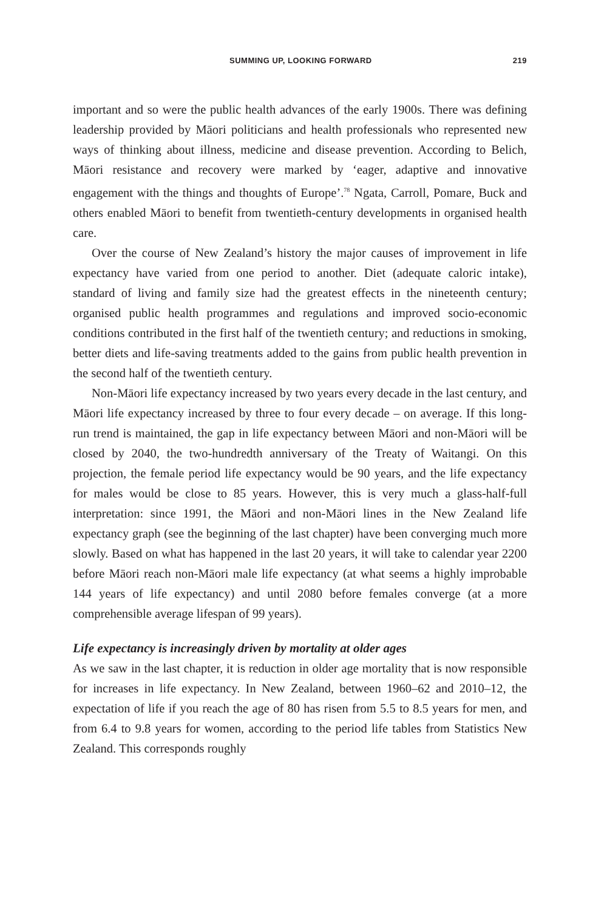SUMMING UP, LOOKING FORWARD 219
important and so were the public health advances of the early 1900s. There was defining leadership provided by Māori politicians and health professionals who represented new ways of thinking about illness, medicine and disease prevention. According to Belich, Māori resistance and recovery were marked by ‘eager, adaptive and innovative engagement with the things and thoughts of Europe’.<sup>78</sup> Ngata, Carroll, Pomare, Buck and others enabled Māori to benefit from twentieth-century developments in organised health care.
Over the course of New Zealand’s history the major causes of improvement in life expectancy have varied from one period to another. Diet (adequate caloric intake), standard of living and family size had the greatest effects in the nineteenth century; organised public health programmes and regulations and improved socio-economic conditions contributed in the first half of the twentieth century; and reductions in smoking, better diets and life-saving treatments added to the gains from public health prevention in the second half of the twentieth century.
Non-Māori life expectancy increased by two years every decade in the last century, and Māori life expectancy increased by three to four every decade – on average. If this long-run trend is maintained, the gap in life expectancy between Māori and non-Māori will be closed by 2040, the two-hundredth anniversary of the Treaty of Waitangi. On this projection, the female period life expectancy would be 90 years, and the life expectancy for males would be close to 85 years. However, this is very much a glass-half-full interpretation: since 1991, the Māori and non-Māori lines in the New Zealand life expectancy graph (see the beginning of the last chapter) have been converging much more slowly. Based on what has happened in the last 20 years, it will take to calendar year 2200 before Māori reach non-Māori male life expectancy (at what seems a highly improbable 144 years of life expectancy) and until 2080 before females converge (at a more comprehensible average lifespan of 99 years).
Life expectancy is increasingly driven by mortality at older ages
As we saw in the last chapter, it is reduction in older age mortality that is now responsible for increases in life expectancy. In New Zealand, between 1960–62 and 2010–12, the expectation of life if you reach the age of 80 has risen from 5.5 to 8.5 years for men, and from 6.4 to 9.8 years for women, according to the period life tables from Statistics New Zealand. This corresponds roughly